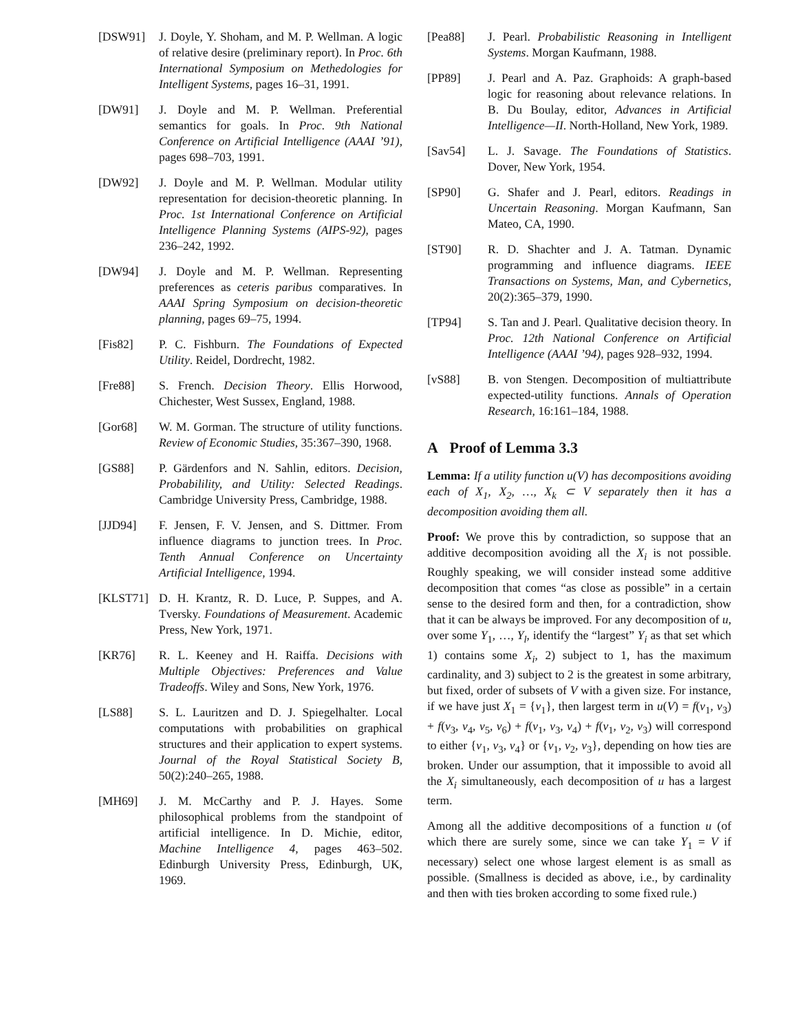[DSW91] J. Doyle, Y. Shoham, and M. P. Wellman. A logic of relative desire (preliminary report). In Proc. 6th International Symposium on Methedologies for Intelligent Systems, pages 16–31, 1991.
[DW91] J. Doyle and M. P. Wellman. Preferential semantics for goals. In Proc. 9th National Conference on Artificial Intelligence (AAAI ’91), pages 698–703, 1991.
[DW92] J. Doyle and M. P. Wellman. Modular utility representation for decision-theoretic planning. In Proc. 1st International Conference on Artificial Intelligence Planning Systems (AIPS-92), pages 236–242, 1992.
[DW94] J. Doyle and M. P. Wellman. Representing preferences as ceteris paribus comparatives. In AAAI Spring Symposium on decision-theoretic planning, pages 69–75, 1994.
[Fis82] P. C. Fishburn. The Foundations of Expected Utility. Reidel, Dordrecht, 1982.
[Fre88] S. French. Decision Theory. Ellis Horwood, Chichester, West Sussex, England, 1988.
[Gor68] W. M. Gorman. The structure of utility functions. Review of Economic Studies, 35:367–390, 1968.
[GS88] P. Gärdenfors and N. Sahlin, editors. Decision, Probabilility, and Utility: Selected Readings. Cambridge University Press, Cambridge, 1988.
[JJD94] F. Jensen, F. V. Jensen, and S. Dittmer. From influence diagrams to junction trees. In Proc. Tenth Annual Conference on Uncertainty Artificial Intelligence, 1994.
[KLST71] D. H. Krantz, R. D. Luce, P. Suppes, and A. Tversky. Foundations of Measurement. Academic Press, New York, 1971.
[KR76] R. L. Keeney and H. Raiffa. Decisions with Multiple Objectives: Preferences and Value Tradeoffs. Wiley and Sons, New York, 1976.
[LS88] S. L. Lauritzen and D. J. Spiegelhalter. Local computations with probabilities on graphical structures and their application to expert systems. Journal of the Royal Statistical Society B, 50(2):240–265, 1988.
[MH69] J. M. McCarthy and P. J. Hayes. Some philosophical problems from the standpoint of artificial intelligence. In D. Michie, editor, Machine Intelligence 4, pages 463–502. Edinburgh University Press, Edinburgh, UK, 1969.
[Pea88] J. Pearl. Probabilistic Reasoning in Intelligent Systems. Morgan Kaufmann, 1988.
[PP89] J. Pearl and A. Paz. Graphoids: A graph-based logic for reasoning about relevance relations. In B. Du Boulay, editor, Advances in Artificial Intelligence—II. North-Holland, New York, 1989.
[Sav54] L. J. Savage. The Foundations of Statistics. Dover, New York, 1954.
[SP90] G. Shafer and J. Pearl, editors. Readings in Uncertain Reasoning. Morgan Kaufmann, San Mateo, CA, 1990.
[ST90] R. D. Shachter and J. A. Tatman. Dynamic programming and influence diagrams. IEEE Transactions on Systems, Man, and Cybernetics, 20(2):365–379, 1990.
[TP94] S. Tan and J. Pearl. Qualitative decision theory. In Proc. 12th National Conference on Artificial Intelligence (AAAI ’94), pages 928–932, 1994.
[vS88] B. von Stengen. Decomposition of multiattribute expected-utility functions. Annals of Operation Research, 16:161–184, 1988.
A Proof of Lemma 3.3
Lemma: If a utility function u(V) has decompositions avoiding each of X<sub>1</sub>, X<sub>2</sub>, …, X<sub>k</sub> ⊂ V separately then it has a decomposition avoiding them all.
Proof: We prove this by contradiction, so suppose that an additive decomposition avoiding all the X<sub>i</sub> is not possible. Roughly speaking, we will consider instead some additive decomposition that comes “as close as possible” in a certain sense to the desired form and then, for a contradiction, show that it can be always be improved. For any decomposition of u, over some Y<sub>1</sub>, …, Y<sub>l</sub>, identify the “largest” Y<sub>i</sub> as that set which 1) contains some X<sub>i</sub>, 2) subject to 1, has the maximum cardinality, and 3) subject to 2 is the greatest in some arbitrary, but fixed, order of subsets of V with a given size. For instance, if we have just X<sub>1</sub> = {v<sub>1</sub>}, then largest term in u(V) = f(v<sub>1</sub>, v<sub>3</sub>) + f(v<sub>3</sub>, v<sub>4</sub>, v<sub>5</sub>, v<sub>6</sub>) + f(v<sub>1</sub>, v<sub>3</sub>, v<sub>4</sub>) + f(v<sub>1</sub>, v<sub>2</sub>, v<sub>3</sub>) will correspond to either {v<sub>1</sub>, v<sub>3</sub>, v<sub>4</sub>} or {v<sub>1</sub>, v<sub>2</sub>, v<sub>3</sub>}, depending on how ties are broken. Under our assumption, that it impossible to avoid all the X<sub>i</sub> simultaneously, each decomposition of u has a largest term.
Among all the additive decompositions of a function u (of which there are surely some, since we can take Y<sub>1</sub> = V if necessary) select one whose largest element is as small as possible. (Smallness is decided as above, i.e., by cardinality and then with ties broken according to some fixed rule.)